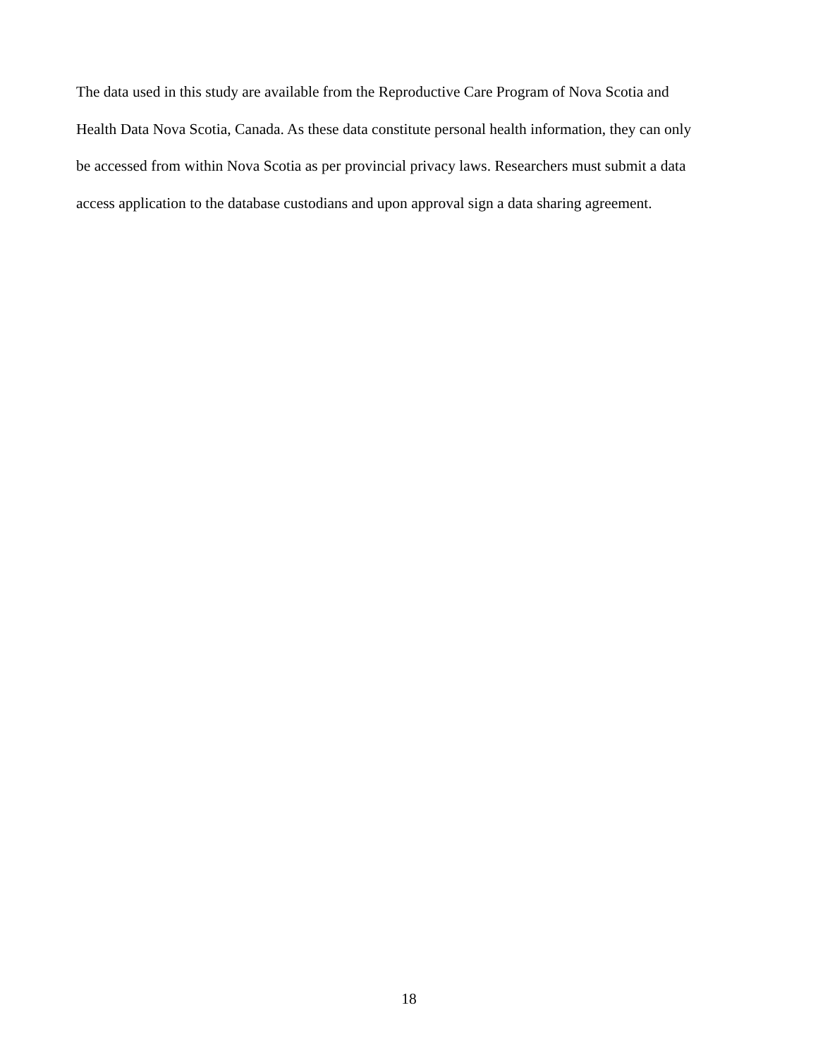The data used in this study are available from the Reproductive Care Program of Nova Scotia and
Health Data Nova Scotia, Canada. As these data constitute personal health information, they can only
be accessed from within Nova Scotia as per provincial privacy laws. Researchers must submit a data
access application to the database custodians and upon approval sign a data sharing agreement.
18